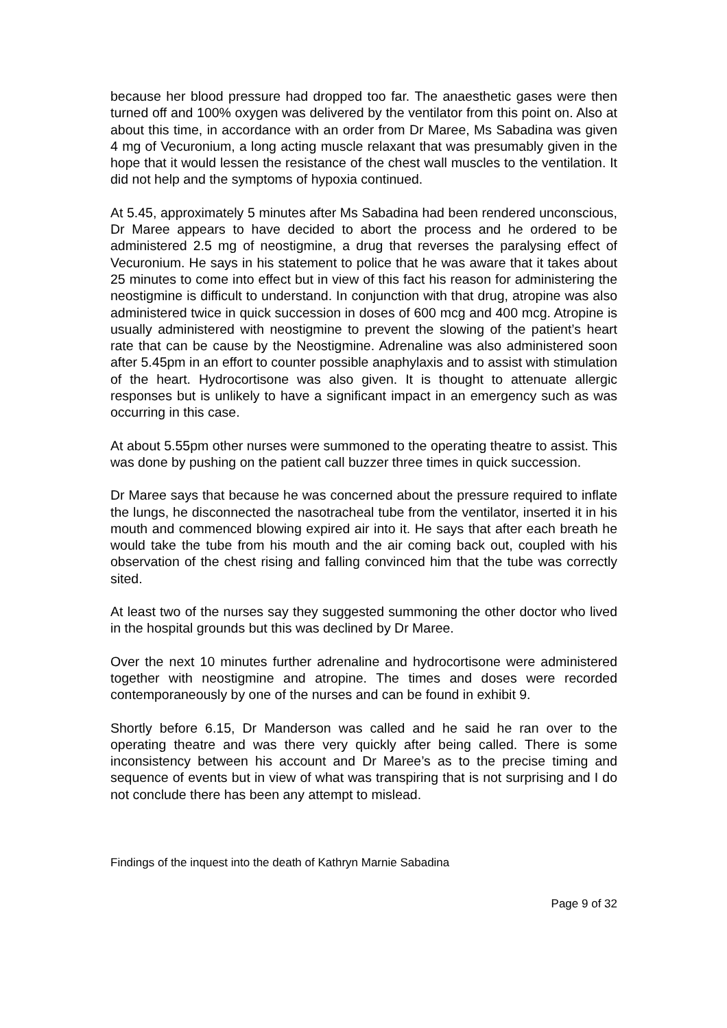because her blood pressure had dropped too far. The anaesthetic gases were then turned off and 100% oxygen was delivered by the ventilator from this point on. Also at about this time, in accordance with an order from Dr Maree, Ms Sabadina was given 4 mg of Vecuronium, a long acting muscle relaxant that was presumably given in the hope that it would lessen the resistance of the chest wall muscles to the ventilation. It did not help and the symptoms of hypoxia continued.
At 5.45, approximately 5 minutes after Ms Sabadina had been rendered unconscious, Dr Maree appears to have decided to abort the process and he ordered to be administered 2.5 mg of neostigmine, a drug that reverses the paralysing effect of Vecuronium. He says in his statement to police that he was aware that it takes about 25 minutes to come into effect but in view of this fact his reason for administering the neostigmine is difficult to understand. In conjunction with that drug, atropine was also administered twice in quick succession in doses of 600 mcg and 400 mcg. Atropine is usually administered with neostigmine to prevent the slowing of the patient’s heart rate that can be cause by the Neostigmine. Adrenaline was also administered soon after 5.45pm in an effort to counter possible anaphylaxis and to assist with stimulation of the heart. Hydrocortisone was also given. It is thought to attenuate allergic responses but is unlikely to have a significant impact in an emergency such as was occurring in this case.
At about 5.55pm other nurses were summoned to the operating theatre to assist. This was done by pushing on the patient call buzzer three times in quick succession.
Dr Maree says that because he was concerned about the pressure required to inflate the lungs, he disconnected the nasotracheal tube from the ventilator, inserted it in his mouth and commenced blowing expired air into it. He says that after each breath he would take the tube from his mouth and the air coming back out, coupled with his observation of the chest rising and falling convinced him that the tube was correctly sited.
At least two of the nurses say they suggested summoning the other doctor who lived in the hospital grounds but this was declined by Dr Maree.
Over the next 10 minutes further adrenaline and hydrocortisone were administered together with neostigmine and atropine. The times and doses were recorded contemporaneously by one of the nurses and can be found in exhibit 9.
Shortly before 6.15, Dr Manderson was called and he said he ran over to the operating theatre and was there very quickly after being called. There is some inconsistency between his account and Dr Maree’s as to the precise timing and sequence of events but in view of what was transpiring that is not surprising and I do not conclude there has been any attempt to mislead.
Findings of the inquest into the death of Kathryn Marnie Sabadina
Page 9 of 32